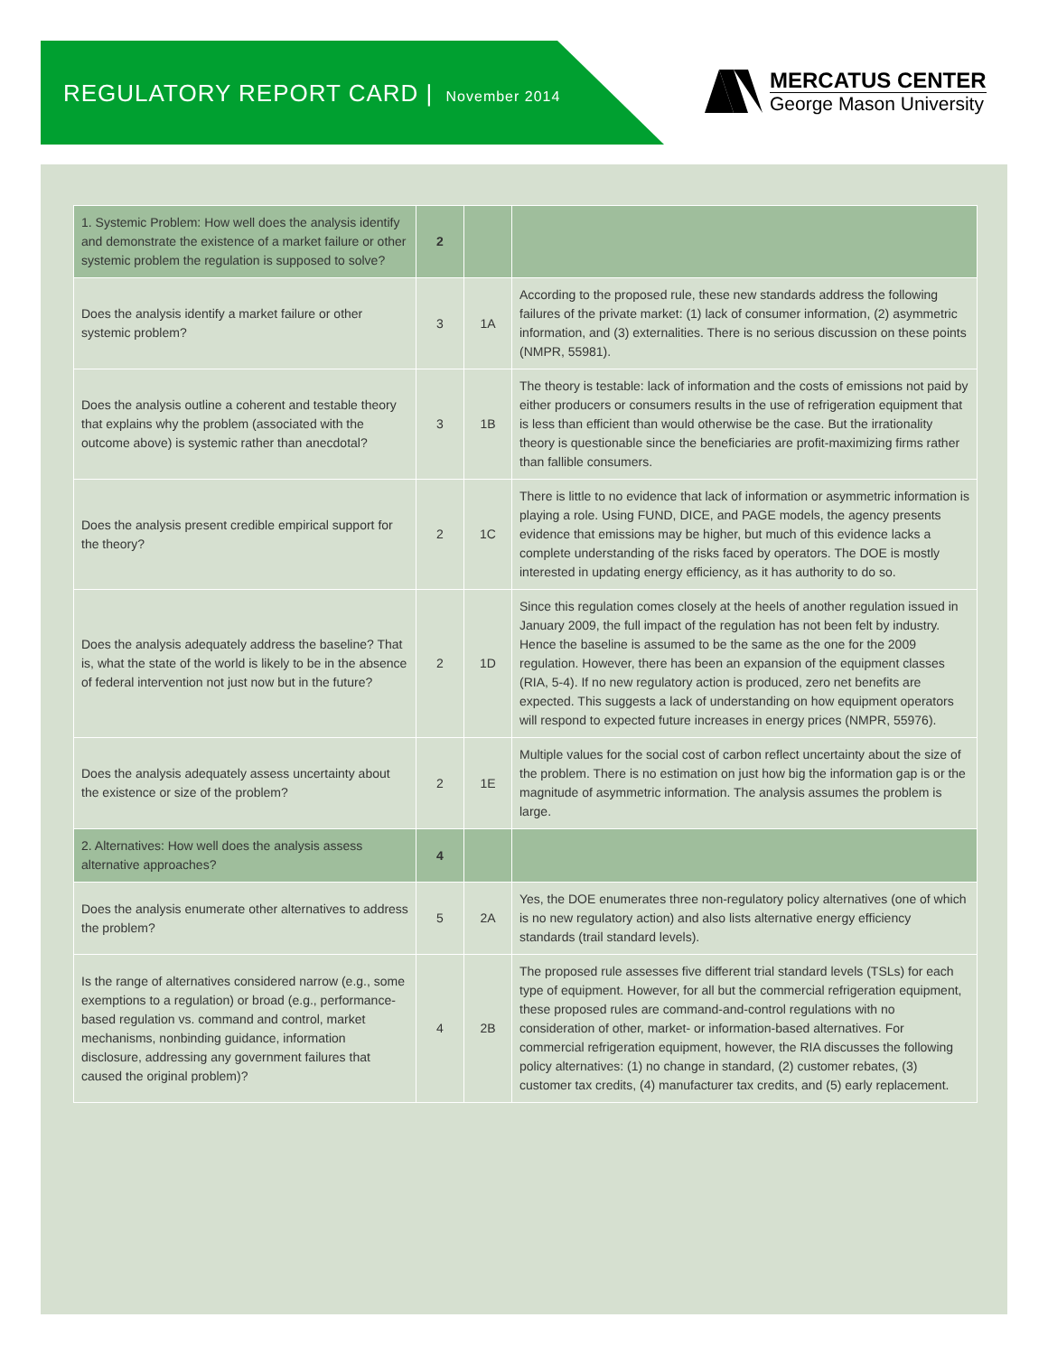REGULATORY REPORT CARD | November 2014
MERCATUS CENTER
George Mason University
| 1. Systemic Problem: How well does the analysis identify and demonstrate the existence of a market failure or other systemic problem the regulation is supposed to solve? | 2 | | |
| Does the analysis identify a market failure or other systemic problem? | 3 | 1A | According to the proposed rule, these new standards address the following failures of the private market: (1) lack of consumer information, (2) asymmetric information, and (3) externalities. There is no serious discussion on these points (NMPR, 55981). |
| Does the analysis outline a coherent and testable theory that explains why the problem (associated with the outcome above) is systemic rather than anecdotal? | 3 | 1B | The theory is testable: lack of information and the costs of emissions not paid by either producers or consumers results in the use of refrigeration equipment that is less than efficient than would otherwise be the case. But the irrationality theory is questionable since the beneficiaries are profit-maximizing firms rather than fallible consumers. |
| Does the analysis present credible empirical support for the theory? | 2 | 1C | There is little to no evidence that lack of information or asymmetric information is playing a role. Using FUND, DICE, and PAGE models, the agency presents evidence that emissions may be higher, but much of this evidence lacks a complete understanding of the risks faced by operators. The DOE is mostly interested in updating energy efficiency, as it has authority to do so. |
| Does the analysis adequately address the baseline? That is, what the state of the world is likely to be in the absence of federal intervention not just now but in the future? | 2 | 1D | Since this regulation comes closely at the heels of another regulation issued in January 2009, the full impact of the regulation has not been felt by industry. Hence the baseline is assumed to be the same as the one for the 2009 regulation. However, there has been an expansion of the equipment classes (RIA, 5-4). If no new regulatory action is produced, zero net benefits are expected. This suggests a lack of understanding on how equipment operators will respond to expected future increases in energy prices (NMPR, 55976). |
| Does the analysis adequately assess uncertainty about the existence or size of the problem? | 2 | 1E | Multiple values for the social cost of carbon reflect uncertainty about the size of the problem. There is no estimation on just how big the information gap is or the magnitude of asymmetric information. The analysis assumes the problem is large. |
| 2. Alternatives: How well does the analysis assess alternative approaches? | 4 | | |
| Does the analysis enumerate other alternatives to address the problem? | 5 | 2A | Yes, the DOE enumerates three non-regulatory policy alternatives (one of which is no new regulatory action) and also lists alternative energy efficiency standards (trail standard levels). |
| Is the range of alternatives considered narrow (e.g., some exemptions to a regulation) or broad (e.g., performance-based regulation vs. command and control, market mechanisms, nonbinding guidance, information disclosure, addressing any government failures that caused the original problem)? | 4 | 2B | The proposed rule assesses five different trial standard levels (TSLs) for each type of equipment. However, for all but the commercial refrigeration equipment, these proposed rules are command-and-control regulations with no consideration of other, market- or information-based alternatives. For commercial refrigeration equipment, however, the RIA discusses the following policy alternatives: (1) no change in standard, (2) customer rebates, (3) customer tax credits, (4) manufacturer tax credits, and (5) early replacement. |